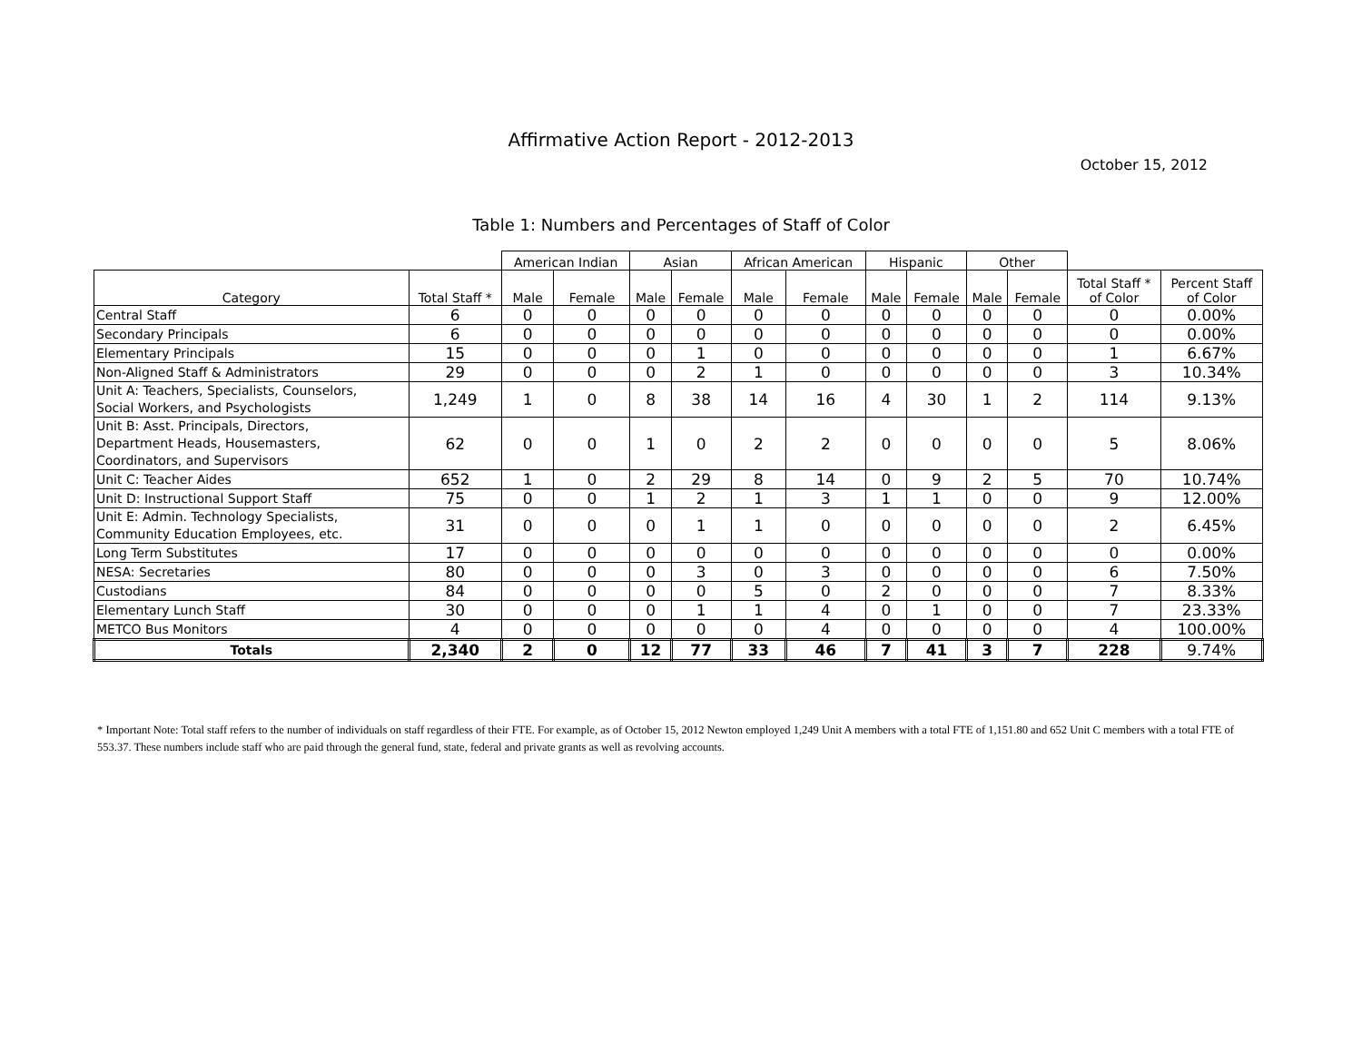Affirmative Action Report - 2012-2013
October 15, 2012
Table 1: Numbers and Percentages of Staff of Color
| | | American Indian | | Asian | | African American | | Hispanic | | Other | | | |
| --- | --- | --- | --- | --- | --- | --- | --- | --- | --- | --- | --- | --- | --- |
| Category | Total Staff * | Male | Female | Male | Female | Male | Female | Male | Female | Male | Female | Total Staff * of Color | Percent Staff of Color |
| Central Staff | 6 | 0 | 0 | 0 | 0 | 0 | 0 | 0 | 0 | 0 | 0 | 0 | 0.00% |
| Secondary Principals | 6 | 0 | 0 | 0 | 0 | 0 | 0 | 0 | 0 | 0 | 0 | 0 | 0.00% |
| Elementary Principals | 15 | 0 | 0 | 0 | 1 | 0 | 0 | 0 | 0 | 0 | 0 | 1 | 6.67% |
| Non-Aligned Staff & Administrators | 29 | 0 | 0 | 0 | 2 | 1 | 0 | 0 | 0 | 0 | 0 | 3 | 10.34% |
| Unit A: Teachers, Specialists, Counselors, Social Workers, and Psychologists | 1,249 | 1 | 0 | 8 | 38 | 14 | 16 | 4 | 30 | 1 | 2 | 114 | 9.13% |
| Unit B: Asst. Principals, Directors, Department Heads, Housemasters, Coordinators, and Supervisors | 62 | 0 | 0 | 1 | 0 | 2 | 2 | 0 | 0 | 0 | 0 | 5 | 8.06% |
| Unit C: Teacher Aides | 652 | 1 | 0 | 2 | 29 | 8 | 14 | 0 | 9 | 2 | 5 | 70 | 10.74% |
| Unit D: Instructional Support Staff | 75 | 0 | 0 | 1 | 2 | 1 | 3 | 1 | 1 | 0 | 0 | 9 | 12.00% |
| Unit E: Admin. Technology Specialists, Community Education Employees, etc. | 31 | 0 | 0 | 0 | 1 | 1 | 0 | 0 | 0 | 0 | 0 | 2 | 6.45% |
| Long Term Substitutes | 17 | 0 | 0 | 0 | 0 | 0 | 0 | 0 | 0 | 0 | 0 | 0 | 0.00% |
| NESA: Secretaries | 80 | 0 | 0 | 0 | 3 | 0 | 3 | 0 | 0 | 0 | 0 | 6 | 7.50% |
| Custodians | 84 | 0 | 0 | 0 | 0 | 5 | 0 | 2 | 0 | 0 | 0 | 7 | 8.33% |
| Elementary Lunch Staff | 30 | 0 | 0 | 0 | 1 | 1 | 4 | 0 | 1 | 0 | 0 | 7 | 23.33% |
| METCO Bus Monitors | 4 | 0 | 0 | 0 | 0 | 0 | 4 | 0 | 0 | 0 | 0 | 4 | 100.00% |
| Totals | 2,340 | 2 | 0 | 12 | 77 | 33 | 46 | 7 | 41 | 3 | 7 | 228 | 9.74% |
* Important Note: Total staff refers to the number of individuals on staff regardless of their FTE. For example, as of October 15, 2012 Newton employed 1,249 Unit A members with a total FTE of 1,151.80 and 652 Unit C members with a total FTE of 553.37. These numbers include staff who are paid through the general fund, state, federal and private grants as well as revolving accounts.